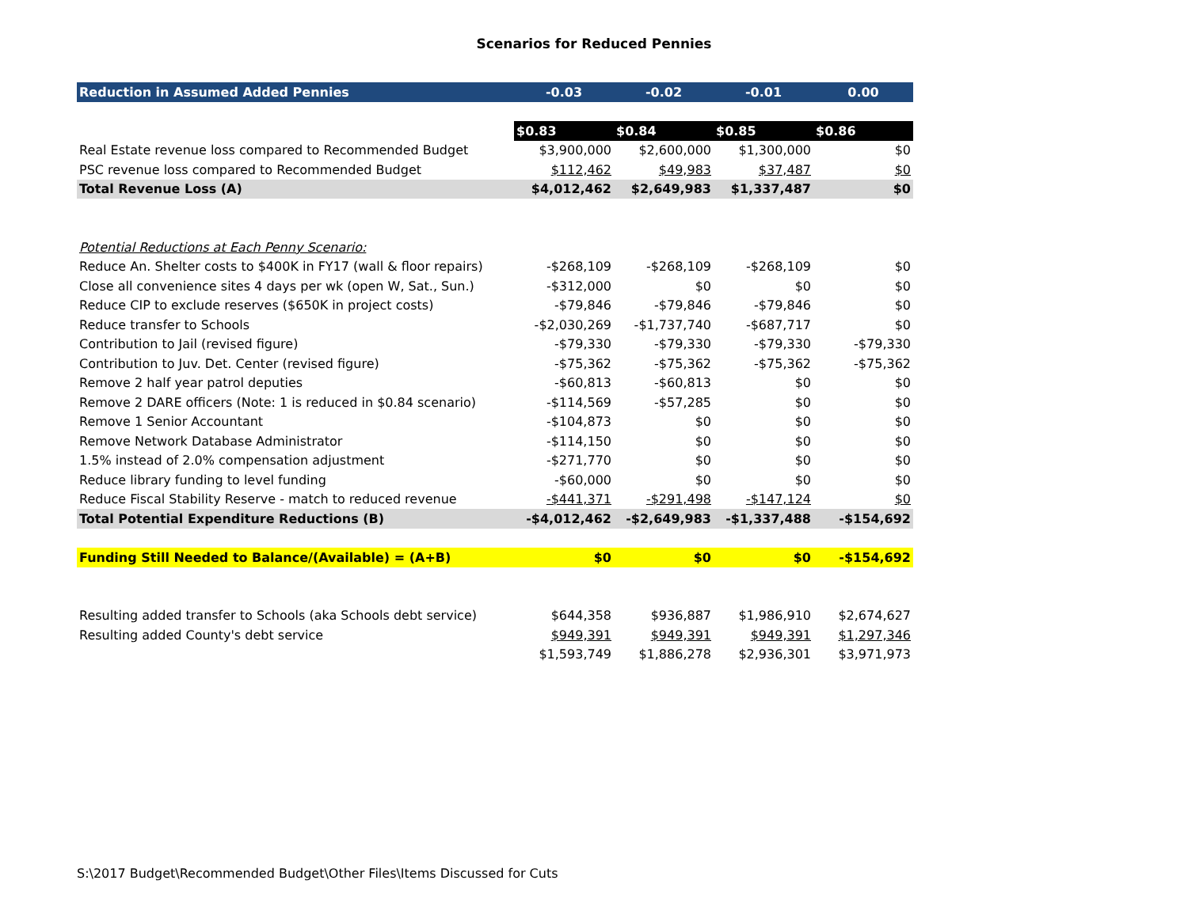Scenarios for Reduced Pennies
| Reduction in Assumed Added Pennies | -0.03 | -0.02 | -0.01 | 0.00 |
| --- | --- | --- | --- | --- |
| | $0.83 | $0.84 | $0.85 | $0.86 |
| Real Estate revenue loss compared to Recommended Budget | $3,900,000 | $2,600,000 | $1,300,000 | $0 |
| PSC revenue loss compared to Recommended Budget | $112,462 | $49,983 | $37,487 | $0 |
| Total Revenue Loss (A) | $4,012,462 | $2,649,983 | $1,337,487 | $0 |
| Potential Reductions at Each Penny Scenario: | | | | |
| Reduce An. Shelter costs to $400K in FY17 (wall & floor repairs) | -$268,109 | -$268,109 | -$268,109 | $0 |
| Close all convenience sites 4 days per wk (open W, Sat., Sun.) | -$312,000 | $0 | $0 | $0 |
| Reduce CIP to exclude reserves ($650K in project costs) | -$79,846 | -$79,846 | -$79,846 | $0 |
| Reduce transfer to Schools | -$2,030,269 | -$1,737,740 | -$687,717 | $0 |
| Contribution to Jail (revised figure) | -$79,330 | -$79,330 | -$79,330 | -$79,330 |
| Contribution to Juv. Det. Center (revised figure) | -$75,362 | -$75,362 | -$75,362 | -$75,362 |
| Remove 2 half year patrol deputies | -$60,813 | -$60,813 | $0 | $0 |
| Remove 2 DARE officers (Note: 1 is reduced in $0.84 scenario) | -$114,569 | -$57,285 | $0 | $0 |
| Remove 1 Senior Accountant | -$104,873 | $0 | $0 | $0 |
| Remove Network Database Administrator | -$114,150 | $0 | $0 | $0 |
| 1.5% instead of 2.0% compensation adjustment | -$271,770 | $0 | $0 | $0 |
| Reduce library funding to level funding | -$60,000 | $0 | $0 | $0 |
| Reduce Fiscal Stability Reserve - match to reduced revenue | -$441,371 | -$291,498 | -$147,124 | $0 |
| Total Potential Expenditure Reductions (B) | -$4,012,462 | -$2,649,983 | -$1,337,488 | -$154,692 |
| Funding Still Needed to Balance/(Available) = (A+B) | $0 | $0 | $0 | -$154,692 |
| Resulting added transfer to Schools (aka Schools debt service) | $644,358 | $936,887 | $1,986,910 | $2,674,627 |
| Resulting added County's debt service | $949,391 | $949,391 | $949,391 | $1,297,346 |
| | $1,593,749 | $1,886,278 | $2,936,301 | $3,971,973 |
S:\2017 Budget\Recommended Budget\Other Files\Items Discussed for Cuts